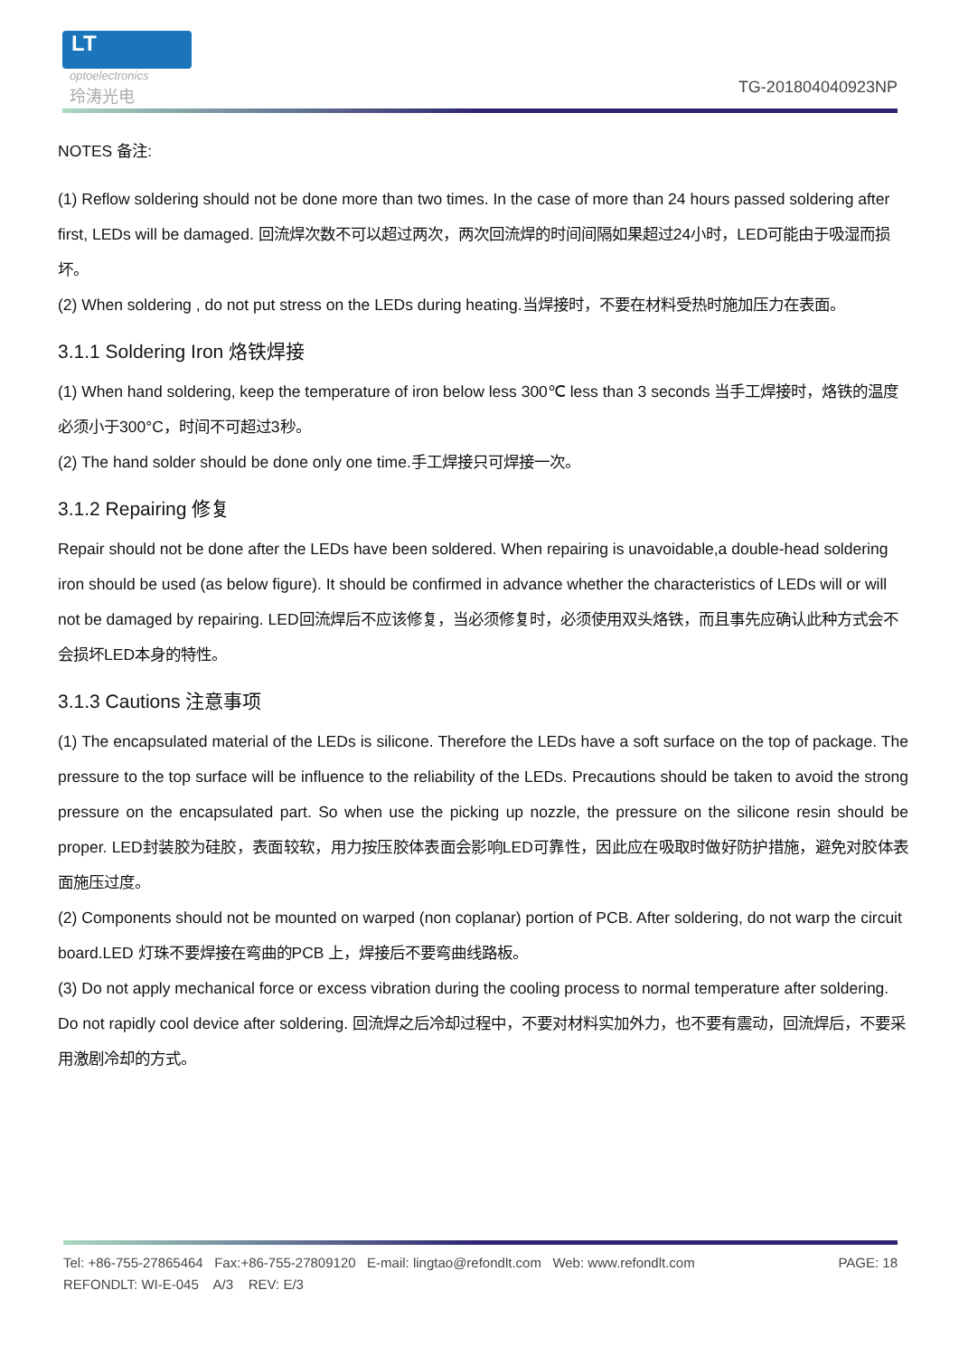LT
optoelectronics
玲涛光电 TG-201804040923NP
NOTES 备注:
(1) Reflow soldering should not be done more than two times. In the case of more than 24 hours passed soldering after first, LEDs will be damaged. 回流焊次数不可以超过两次，两次回流焊的时间间隔如果超过24小时，LED可能由于吸湿而损坏。
(2) When soldering , do not put stress on the LEDs during heating.当焊接时，不要在材料受热时施加压力在表面。
3.1.1 Soldering Iron 烙铁焊接
(1) When hand soldering, keep the temperature of iron below less 300℃ less than 3 seconds 当手工焊接时，烙铁的温度必须小于300°C，时间不可超过3秒。
(2) The hand solder should be done only one time.手工焊接只可焊接一次。
3.1.2 Repairing 修复
Repair should not be done after the LEDs have been soldered. When repairing is unavoidable,a double-head soldering iron should be used (as below figure). It should be confirmed in advance whether the characteristics of LEDs will or will not be damaged by repairing. LED回流焊后不应该修复，当必须修复时，必须使用双头烙铁，而且事先应确认此种方式会不会损坏LED本身的特性。
3.1.3 Cautions 注意事项
(1) The encapsulated material of the LEDs is silicone. Therefore the LEDs have a soft surface on the top of package. The pressure to the top surface will be influence to the reliability of the LEDs. Precautions should be taken to avoid the strong pressure on the encapsulated part. So when use the picking up nozzle, the pressure on the silicone resin should be proper. LED封装胶为硅胶，表面较软，用力按压胶体表面会影响LED可靠性，因此应在吸取时做好防护措施，避免对胶体表面施压过度。
(2) Components should not be mounted on warped (non coplanar) portion of PCB. After soldering, do not warp the circuit board.LED 灯珠不要焊接在弯曲的PCB 上，焊接后不要弯曲线路板。
(3) Do not apply mechanical force or excess vibration during the cooling process to normal temperature after soldering. Do not rapidly cool device after soldering. 回流焊之后冷却过程中，不要对材料实加外力，也不要有震动，回流焊后，不要采用激剧冷却的方式。
Tel: +86-755-27865464 Fax:+86-755-27809120 E-mail: lingtao@refondlt.com Web: www.refondlt.com PAGE: 18
REFONDLT: WI-E-045 A/3 REV: E/3